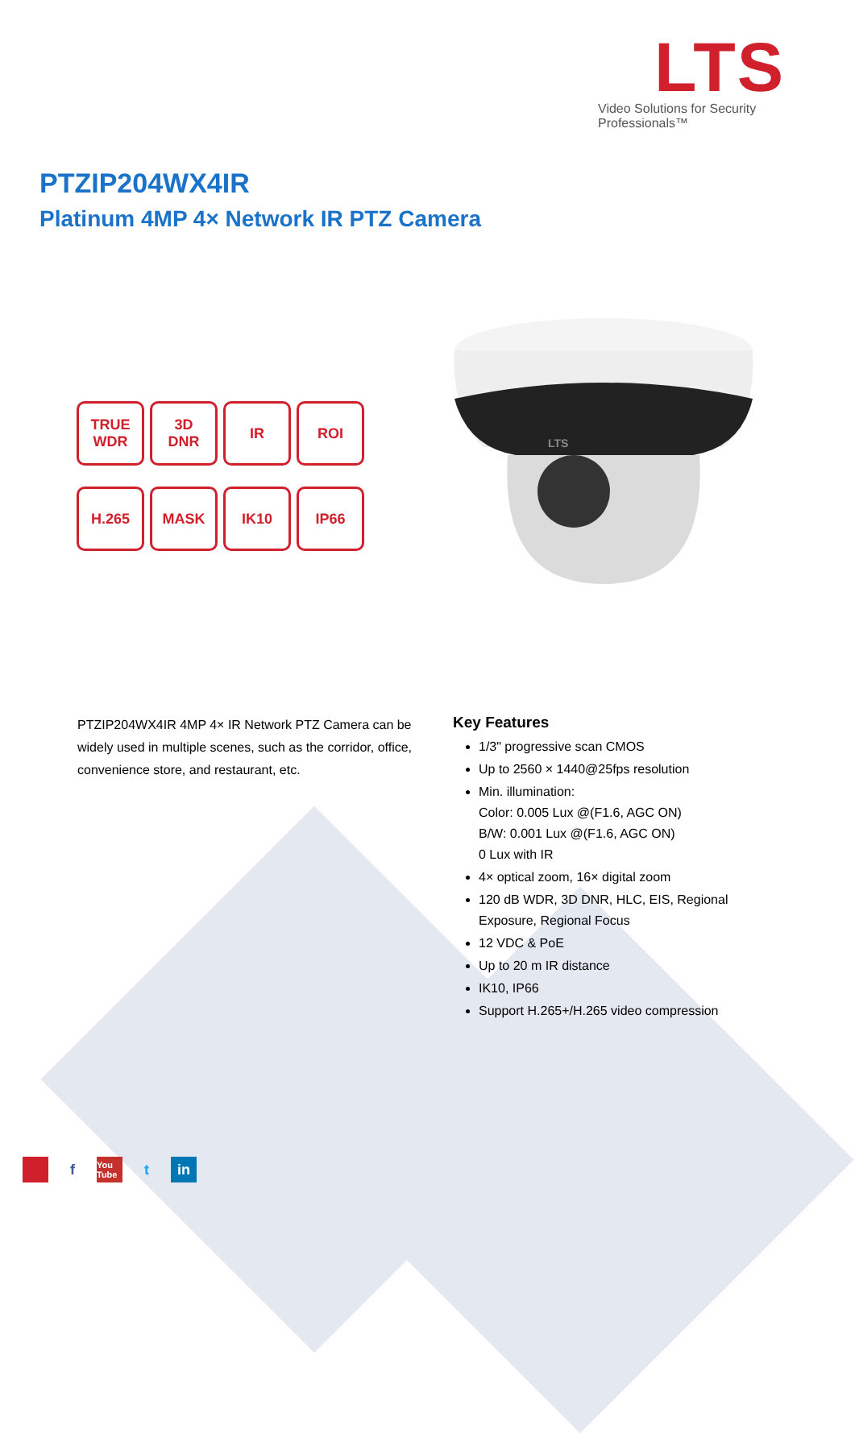LTS
Video Solutions for Security Professionals™
PTZIP204WX4IR
Platinum 4MP 4× Network IR PTZ Camera
TRUE
WDR
3D
DNR
IR
ROI
H.265
MASK
IK10
IP66
LTS
PTZIP204WX4IR 4MP 4× IR Network PTZ Camera can be widely used in multiple scenes, such as the corridor, office, convenience store, and restaurant, etc.
Key Features
1/3" progressive scan CMOS
Up to 2560 × 1440@25fps resolution
Min. illumination:
Color: 0.005 Lux @(F1.6, AGC ON)
B/W: 0.001 Lux @(F1.6, AGC ON)
0 Lux with IR
4× optical zoom, 16× digital zoom
120 dB WDR, 3D DNR, HLC, EIS, Regional Exposure, Regional Focus
12 VDC & PoE
Up to 20 m IR distance
IK10, IP66
Support H.265+/H.265 video compression
f You Tube t in